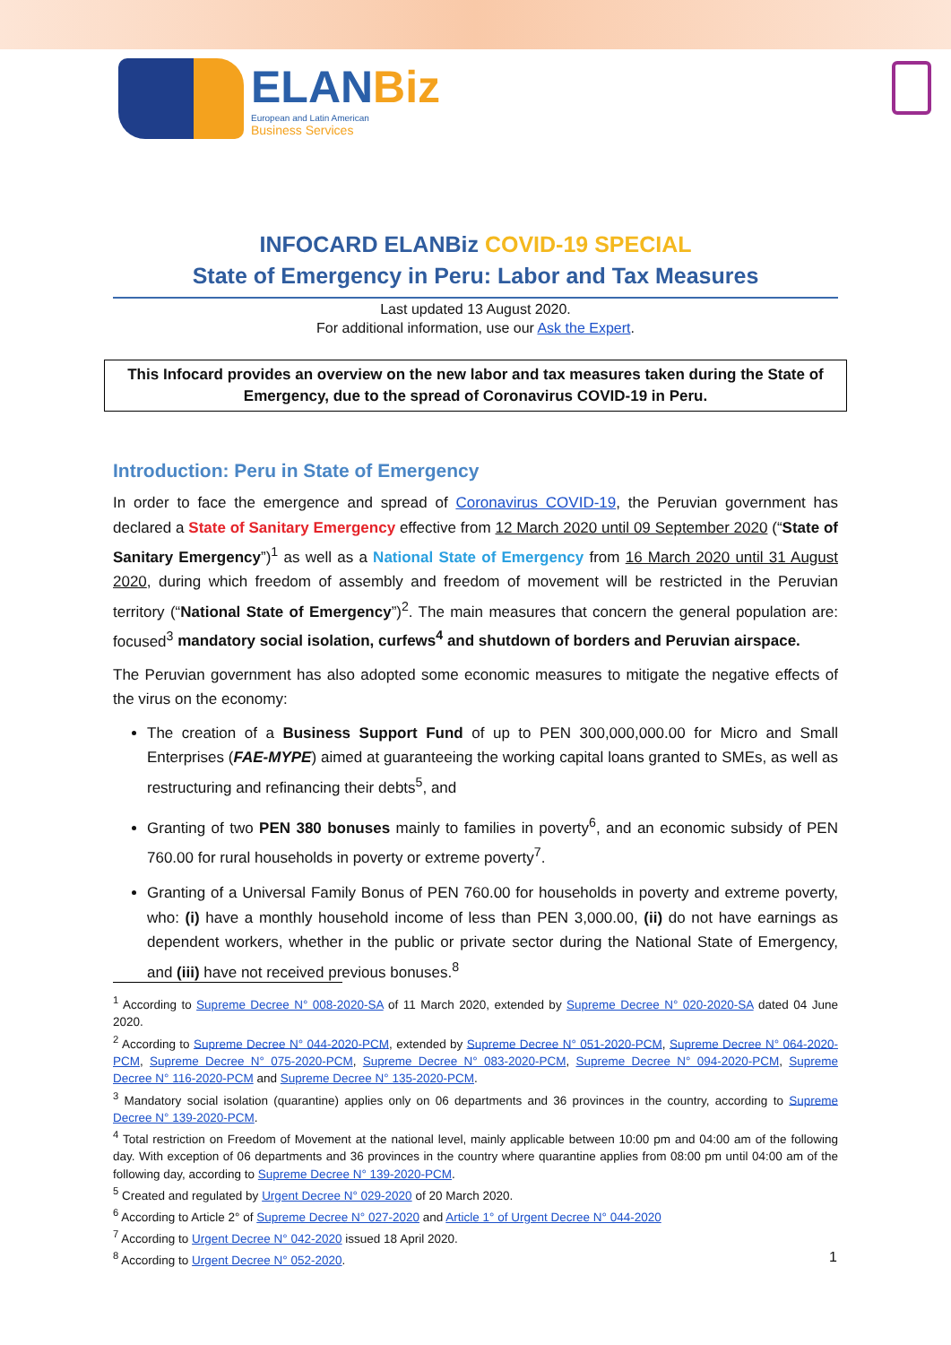ELANBiz
European and Latin American
Business Services
INFOCARD ELANBiz COVID-19 SPECIAL
State of Emergency in Peru: Labor and Tax Measures
Last updated 13 August 2020.
For additional information, use our Ask the Expert.
This Infocard provides an overview on the new labor and tax measures taken during the State of Emergency, due to the spread of Coronavirus COVID-19 in Peru.
Introduction: Peru in State of Emergency
In order to face the emergence and spread of Coronavirus COVID-19, the Peruvian government has declared a State of Sanitary Emergency effective from 12 March 2020 until 09 September 2020 (“State of Sanitary Emergency”)<sup>1</sup> as well as a National State of Emergency from 16 March 2020 until 31 August 2020, during which freedom of assembly and freedom of movement will be restricted in the Peruvian territory (“National State of Emergency”)<sup>2</sup>. The main measures that concern the general population are: focused<sup>3</sup> mandatory social isolation, curfews<sup>4</sup> and shutdown of borders and Peruvian airspace.
The Peruvian government has also adopted some economic measures to mitigate the negative effects of the virus on the economy:
The creation of a Business Support Fund of up to PEN 300,000,000.00 for Micro and Small Enterprises (FAE-MYPE) aimed at guaranteeing the working capital loans granted to SMEs, as well as restructuring and refinancing their debts<sup>5</sup>, and
Granting of two PEN 380 bonuses mainly to families in poverty<sup>6</sup>, and an economic subsidy of PEN 760.00 for rural households in poverty or extreme poverty<sup>7</sup>.
Granting of a Universal Family Bonus of PEN 760.00 for households in poverty and extreme poverty, who: (i) have a monthly household income of less than PEN 3,000.00, (ii) do not have earnings as dependent workers, whether in the public or private sector during the National State of Emergency, and (iii) have not received previous bonuses.<sup>8</sup>
<sup>1</sup> According to Supreme Decree N° 008-2020-SA of 11 March 2020, extended by Supreme Decree N° 020-2020-SA dated 04 June 2020.
<sup>2</sup> According to Supreme Decree N° 044-2020-PCM, extended by Supreme Decree N° 051-2020-PCM, Supreme Decree N° 064-2020-PCM, Supreme Decree N° 075-2020-PCM, Supreme Decree N° 083-2020-PCM, Supreme Decree N° 094-2020-PCM, Supreme Decree N° 116-2020-PCM and Supreme Decree N° 135-2020-PCM.
<sup>3</sup> Mandatory social isolation (quarantine) applies only on 06 departments and 36 provinces in the country, according to Supreme Decree N° 139-2020-PCM.
<sup>4</sup> Total restriction on Freedom of Movement at the national level, mainly applicable between 10:00 pm and 04:00 am of the following day. With exception of 06 departments and 36 provinces in the country where quarantine applies from 08:00 pm until 04:00 am of the following day, according to Supreme Decree N° 139-2020-PCM.
<sup>5</sup> Created and regulated by Urgent Decree N° 029-2020 of 20 March 2020.
<sup>6</sup> According to Article 2° of Supreme Decree N° 027-2020 and Article 1° of Urgent Decree N° 044-2020
<sup>7</sup> According to Urgent Decree N° 042-2020 issued 18 April 2020.
<sup>8</sup> According to Urgent Decree N° 052-2020.
1